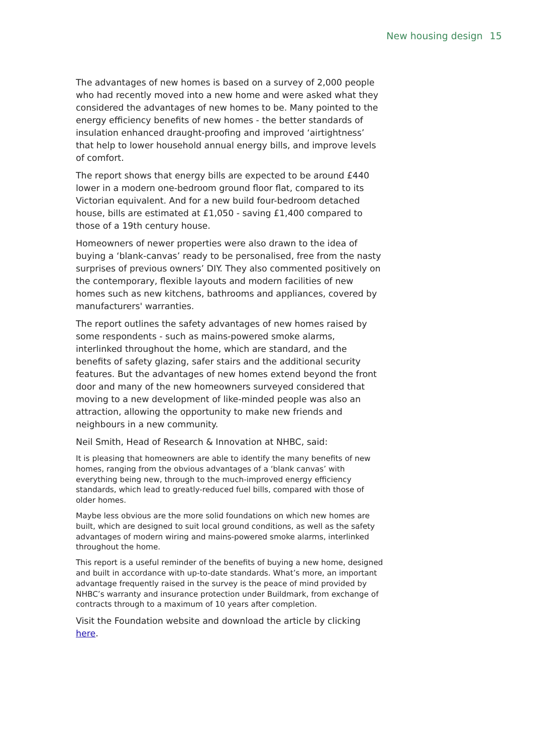New housing design 15
The advantages of new homes is based on a survey of 2,000 people who had recently moved into a new home and were asked what they considered the advantages of new homes to be. Many pointed to the energy efficiency benefits of new homes - the better standards of insulation enhanced draught-proofing and improved ‘airtightness’ that help to lower household annual energy bills, and improve levels of comfort.
The report shows that energy bills are expected to be around £440 lower in a modern one-bedroom ground floor flat, compared to its Victorian equivalent. And for a new build four-bedroom detached house, bills are estimated at £1,050 - saving £1,400 compared to those of a 19th century house.
Homeowners of newer properties were also drawn to the idea of buying a ‘blank-canvas’ ready to be personalised, free from the nasty surprises of previous owners’ DIY. They also commented positively on the contemporary, flexible layouts and modern facilities of new homes such as new kitchens, bathrooms and appliances, covered by manufacturers' warranties.
The report outlines the safety advantages of new homes raised by some respondents - such as mains-powered smoke alarms, interlinked throughout the home, which are standard, and the benefits of safety glazing, safer stairs and the additional security features. But the advantages of new homes extend beyond the front door and many of the new homeowners surveyed considered that moving to a new development of like-minded people was also an attraction, allowing the opportunity to make new friends and neighbours in a new community.
Neil Smith, Head of Research & Innovation at NHBC, said:
It is pleasing that homeowners are able to identify the many benefits of new homes, ranging from the obvious advantages of a ‘blank canvas’ with everything being new, through to the much-improved energy efficiency standards, which lead to greatly-reduced fuel bills, compared with those of older homes.
Maybe less obvious are the more solid foundations on which new homes are built, which are designed to suit local ground conditions, as well as the safety advantages of modern wiring and mains-powered smoke alarms, interlinked throughout the home.
This report is a useful reminder of the benefits of buying a new home, designed and built in accordance with up-to-date standards. What’s more, an important advantage frequently raised in the survey is the peace of mind provided by NHBC’s warranty and insurance protection under Buildmark, from exchange of contracts through to a maximum of 10 years after completion.
Visit the Foundation website and download the article by clicking here.